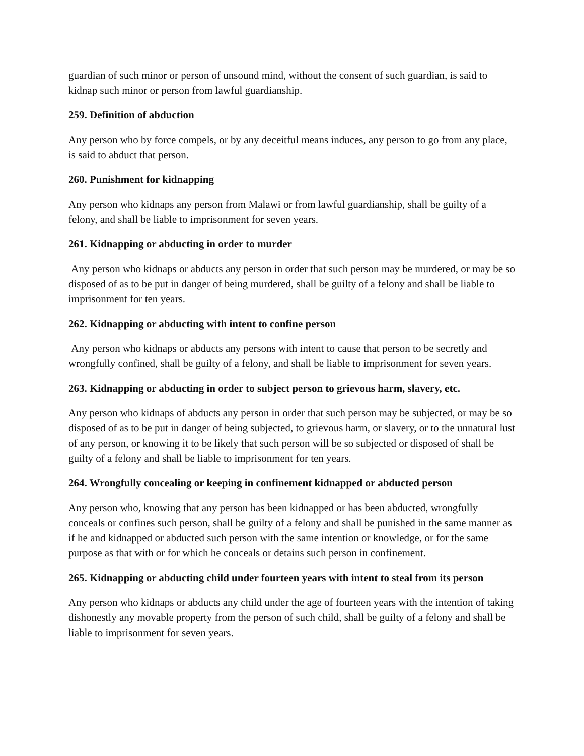guardian of such minor or person of unsound mind, without the consent of such guardian, is said to kidnap such minor or person from lawful guardianship.
259. Definition of abduction
Any person who by force compels, or by any deceitful means induces, any person to go from any place, is said to abduct that person.
260. Punishment for kidnapping
Any person who kidnaps any person from Malawi or from lawful guardianship, shall be guilty of a felony, and shall be liable to imprisonment for seven years.
261. Kidnapping or abducting in order to murder
Any person who kidnaps or abducts any person in order that such person may be murdered, or may be so disposed of as to be put in danger of being murdered, shall be guilty of a felony and shall be liable to imprisonment for ten years.
262. Kidnapping or abducting with intent to confine person
Any person who kidnaps or abducts any persons with intent to cause that person to be secretly and wrongfully confined, shall be guilty of a felony, and shall be liable to imprisonment for seven years.
263. Kidnapping or abducting in order to subject person to grievous harm, slavery, etc.
Any person who kidnaps of abducts any person in order that such person may be subjected, or may be so disposed of as to be put in danger of being subjected, to grievous harm, or slavery, or to the unnatural lust of any person, or knowing it to be likely that such person will be so subjected or disposed of shall be guilty of a felony and shall be liable to imprisonment for ten years.
264. Wrongfully concealing or keeping in confinement kidnapped or abducted person
Any person who, knowing that any person has been kidnapped or has been abducted, wrongfully conceals or confines such person, shall be guilty of a felony and shall be punished in the same manner as if he and kidnapped or abducted such person with the same intention or knowledge, or for the same purpose as that with or for which he conceals or detains such person in confinement.
265. Kidnapping or abducting child under fourteen years with intent to steal from its person
Any person who kidnaps or abducts any child under the age of fourteen years with the intention of taking dishonestly any movable property from the person of such child, shall be guilty of a felony and shall be liable to imprisonment for seven years.